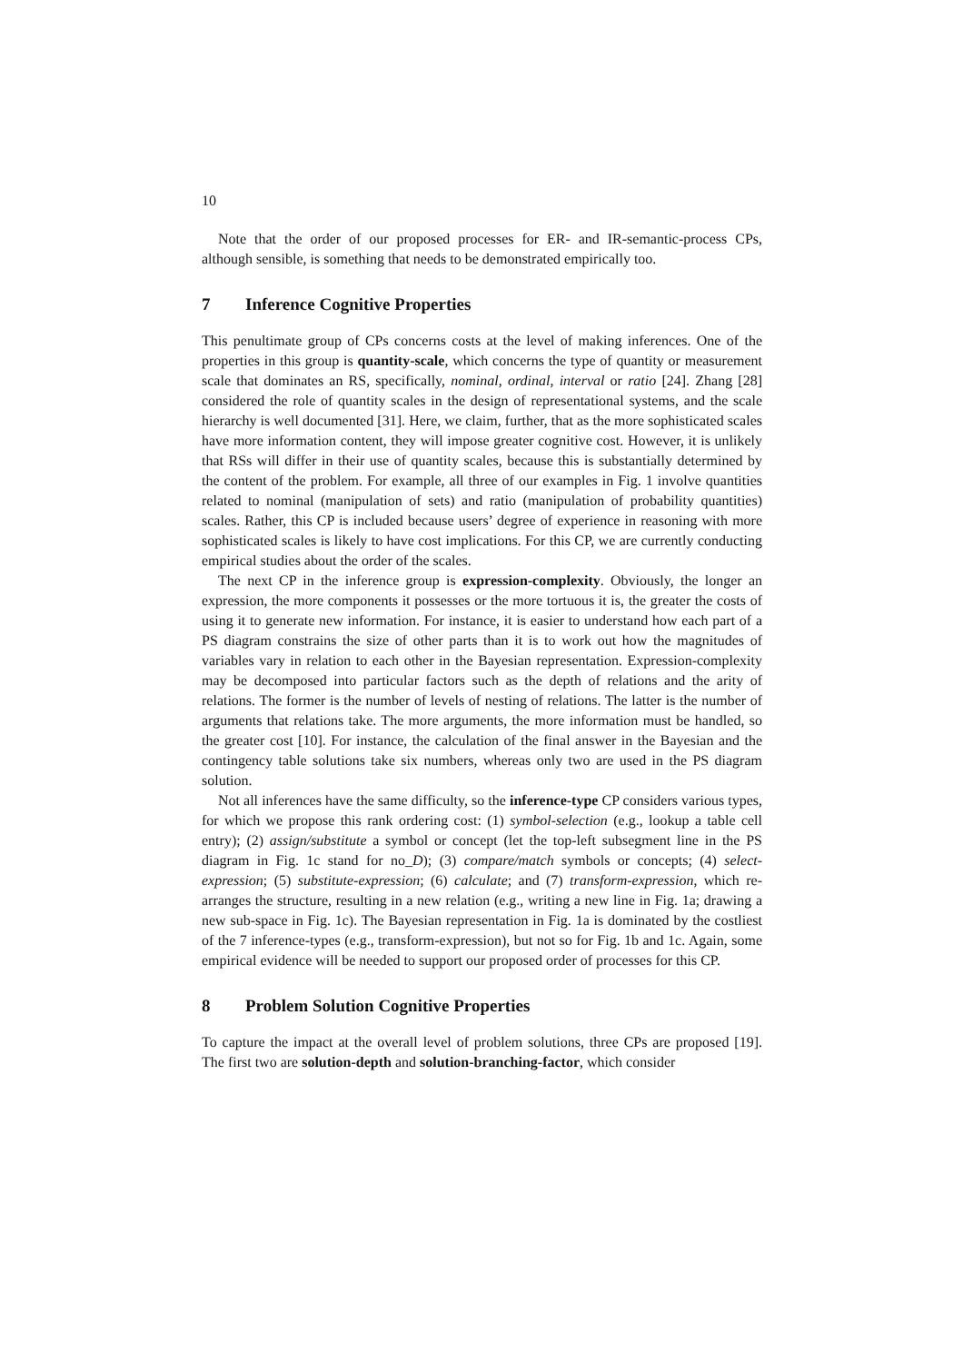10
Note that the order of our proposed processes for ER- and IR-semantic-process CPs, although sensible, is something that needs to be demonstrated empirically too.
7 Inference Cognitive Properties
This penultimate group of CPs concerns costs at the level of making inferences. One of the properties in this group is quantity-scale, which concerns the type of quantity or measurement scale that dominates an RS, specifically, nominal, ordinal, interval or ratio [24]. Zhang [28] considered the role of quantity scales in the design of representational systems, and the scale hierarchy is well documented [31]. Here, we claim, further, that as the more sophisticated scales have more information content, they will impose greater cognitive cost. However, it is unlikely that RSs will differ in their use of quantity scales, because this is substantially determined by the content of the problem. For example, all three of our examples in Fig. 1 involve quantities related to nominal (manipulation of sets) and ratio (manipulation of probability quantities) scales. Rather, this CP is included because users’ degree of experience in reasoning with more sophisticated scales is likely to have cost implications. For this CP, we are currently conducting empirical studies about the order of the scales.
The next CP in the inference group is expression-complexity. Obviously, the longer an expression, the more components it possesses or the more tortuous it is, the greater the costs of using it to generate new information. For instance, it is easier to understand how each part of a PS diagram constrains the size of other parts than it is to work out how the magnitudes of variables vary in relation to each other in the Bayesian representation. Expression-complexity may be decomposed into particular factors such as the depth of relations and the arity of relations. The former is the number of levels of nesting of relations. The latter is the number of arguments that relations take. The more arguments, the more information must be handled, so the greater cost [10]. For instance, the calculation of the final answer in the Bayesian and the contingency table solutions take six numbers, whereas only two are used in the PS diagram solution.
Not all inferences have the same difficulty, so the inference-type CP considers various types, for which we propose this rank ordering cost: (1) symbol-selection (e.g., lookup a table cell entry); (2) assign/substitute a symbol or concept (let the top-left subsegment line in the PS diagram in Fig. 1c stand for no_D); (3) compare/match symbols or concepts; (4) select-expression; (5) substitute-expression; (6) calculate; and (7) transform-expression, which re-arranges the structure, resulting in a new relation (e.g., writing a new line in Fig. 1a; drawing a new sub-space in Fig. 1c). The Bayesian representation in Fig. 1a is dominated by the costliest of the 7 inference-types (e.g., transform-expression), but not so for Fig. 1b and 1c. Again, some empirical evidence will be needed to support our proposed order of processes for this CP.
8 Problem Solution Cognitive Properties
To capture the impact at the overall level of problem solutions, three CPs are proposed [19]. The first two are solution-depth and solution-branching-factor, which consider